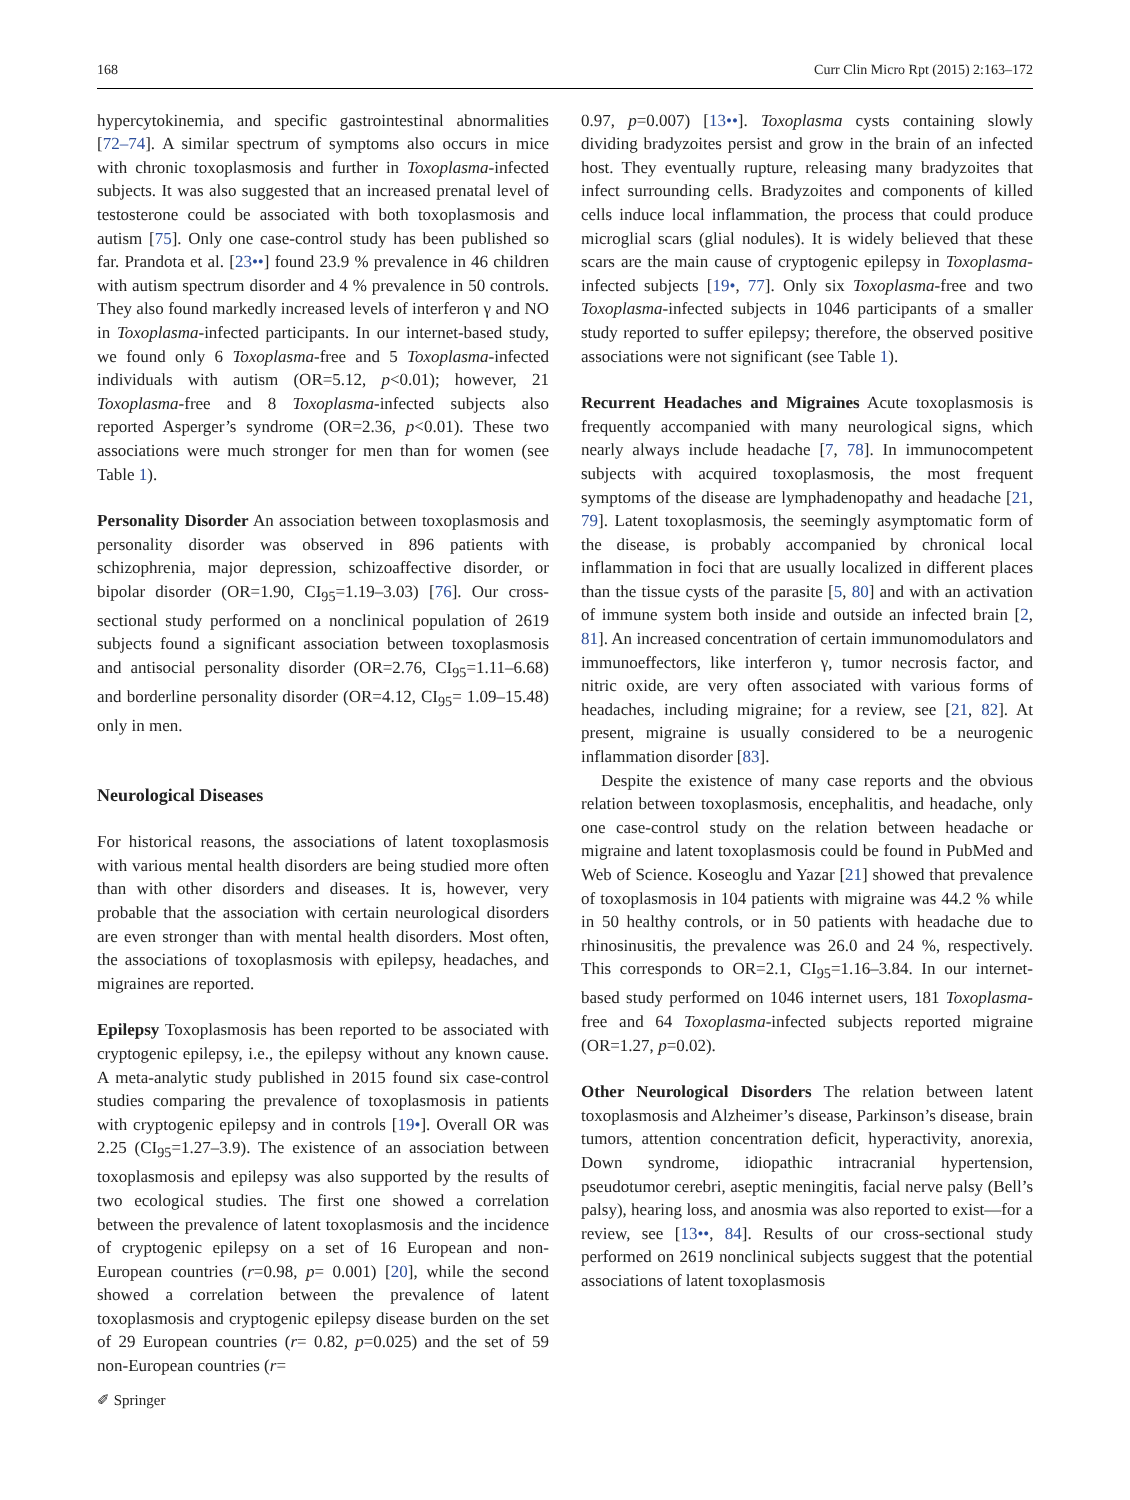168 Curr Clin Micro Rpt (2015) 2:163–172
hypercytokinemia, and specific gastrointestinal abnormalities [72–74]. A similar spectrum of symptoms also occurs in mice with chronic toxoplasmosis and further in Toxoplasma-infected subjects. It was also suggested that an increased prenatal level of testosterone could be associated with both toxoplasmosis and autism [75]. Only one case-control study has been published so far. Prandota et al. [23••] found 23.9 % prevalence in 46 children with autism spectrum disorder and 4 % prevalence in 50 controls. They also found markedly increased levels of interferon γ and NO in Toxoplasma-infected participants. In our internet-based study, we found only 6 Toxoplasma-free and 5 Toxoplasma-infected individuals with autism (OR=5.12, p<0.01); however, 21 Toxoplasma-free and 8 Toxoplasma-infected subjects also reported Asperger’s syndrome (OR=2.36, p<0.01). These two associations were much stronger for men than for women (see Table 1).
Personality Disorder An association between toxoplasmosis and personality disorder was observed in 896 patients with schizophrenia, major depression, schizoaffective disorder, or bipolar disorder (OR=1.90, CI<sub>95</sub>=1.19–3.03) [76]. Our cross-sectional study performed on a nonclinical population of 2619 subjects found a significant association between toxoplasmosis and antisocial personality disorder (OR=2.76, CI<sub>95</sub>=1.11–6.68) and borderline personality disorder (OR=4.12, CI<sub>95</sub>= 1.09–15.48) only in men.
Neurological Diseases
For historical reasons, the associations of latent toxoplasmosis with various mental health disorders are being studied more often than with other disorders and diseases. It is, however, very probable that the association with certain neurological disorders are even stronger than with mental health disorders. Most often, the associations of toxoplasmosis with epilepsy, headaches, and migraines are reported.
Epilepsy Toxoplasmosis has been reported to be associated with cryptogenic epilepsy, i.e., the epilepsy without any known cause. A meta-analytic study published in 2015 found six case-control studies comparing the prevalence of toxoplasmosis in patients with cryptogenic epilepsy and in controls [19•]. Overall OR was 2.25 (CI<sub>95</sub>=1.27–3.9). The existence of an association between toxoplasmosis and epilepsy was also supported by the results of two ecological studies. The first one showed a correlation between the prevalence of latent toxoplasmosis and the incidence of cryptogenic epilepsy on a set of 16 European and non-European countries (r=0.98, p= 0.001) [20], while the second showed a correlation between the prevalence of latent toxoplasmosis and cryptogenic epilepsy disease burden on the set of 29 European countries (r= 0.82, p=0.025) and the set of 59 non-European countries (r=
0.97, p=0.007) [13••]. Toxoplasma cysts containing slowly dividing bradyzoites persist and grow in the brain of an infected host. They eventually rupture, releasing many bradyzoites that infect surrounding cells. Bradyzoites and components of killed cells induce local inflammation, the process that could produce microglial scars (glial nodules). It is widely believed that these scars are the main cause of cryptogenic epilepsy in Toxoplasma-infected subjects [19•, 77]. Only six Toxoplasma-free and two Toxoplasma-infected subjects in 1046 participants of a smaller study reported to suffer epilepsy; therefore, the observed positive associations were not significant (see Table 1).
Recurrent Headaches and Migraines Acute toxoplasmosis is frequently accompanied with many neurological signs, which nearly always include headache [7, 78]. In immunocompetent subjects with acquired toxoplasmosis, the most frequent symptoms of the disease are lymphadenopathy and headache [21, 79]. Latent toxoplasmosis, the seemingly asymptomatic form of the disease, is probably accompanied by chronical local inflammation in foci that are usually localized in different places than the tissue cysts of the parasite [5, 80] and with an activation of immune system both inside and outside an infected brain [2, 81]. An increased concentration of certain immunomodulators and immunoeffectors, like interferon γ, tumor necrosis factor, and nitric oxide, are very often associated with various forms of headaches, including migraine; for a review, see [21, 82]. At present, migraine is usually considered to be a neurogenic inflammation disorder [83].
Despite the existence of many case reports and the obvious relation between toxoplasmosis, encephalitis, and headache, only one case-control study on the relation between headache or migraine and latent toxoplasmosis could be found in PubMed and Web of Science. Koseoglu and Yazar [21] showed that prevalence of toxoplasmosis in 104 patients with migraine was 44.2 % while in 50 healthy controls, or in 50 patients with headache due to rhinosinusitis, the prevalence was 26.0 and 24 %, respectively. This corresponds to OR=2.1, CI<sub>95</sub>=1.16–3.84. In our internet-based study performed on 1046 internet users, 181 Toxoplasma-free and 64 Toxoplasma-infected subjects reported migraine (OR=1.27, p=0.02).
Other Neurological Disorders The relation between latent toxoplasmosis and Alzheimer’s disease, Parkinson’s disease, brain tumors, attention concentration deficit, hyperactivity, anorexia, Down syndrome, idiopathic intracranial hypertension, pseudotumor cerebri, aseptic meningitis, facial nerve palsy (Bell’s palsy), hearing loss, and anosmia was also reported to exist—for a review, see [13••, 84]. Results of our cross-sectional study performed on 2619 nonclinical subjects suggest that the potential associations of latent toxoplasmosis
✐ Springer